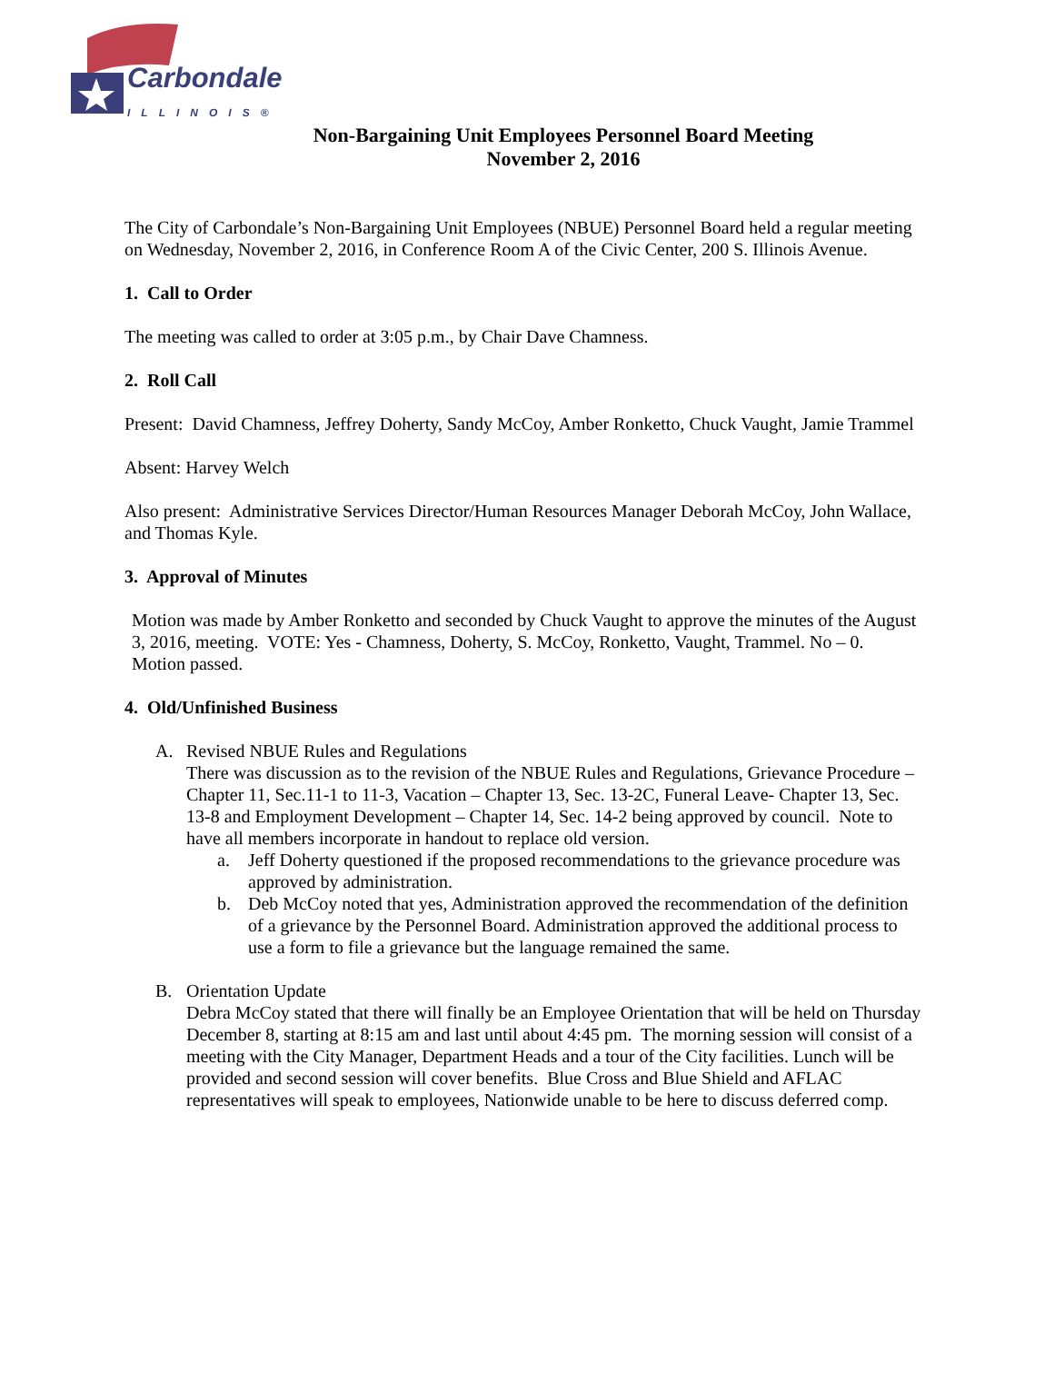Carbondale
ILLINOIS®
Non-Bargaining Unit Employees Personnel Board Meeting
November 2, 2016
The City of Carbondale’s Non-Bargaining Unit Employees (NBUE) Personnel Board held a regular meeting on Wednesday, November 2, 2016, in Conference Room A of the Civic Center, 200 S. Illinois Avenue.
1. Call to Order
The meeting was called to order at 3:05 p.m., by Chair Dave Chamness.
2. Roll Call
Present: David Chamness, Jeffrey Doherty, Sandy McCoy, Amber Ronketto, Chuck Vaught, Jamie Trammel
Absent: Harvey Welch
Also present: Administrative Services Director/Human Resources Manager Deborah McCoy, John Wallace, and Thomas Kyle.
3. Approval of Minutes
Motion was made by Amber Ronketto and seconded by Chuck Vaught to approve the minutes of the August 3, 2016, meeting. VOTE: Yes - Chamness, Doherty, S. McCoy, Ronketto, Vaught, Trammel. No – 0.
Motion passed.
4. Old/Unfinished Business
A. Revised NBUE Rules and Regulations
There was discussion as to the revision of the NBUE Rules and Regulations, Grievance Procedure – Chapter 11, Sec.11-1 to 11-3, Vacation – Chapter 13, Sec. 13-2C, Funeral Leave- Chapter 13, Sec. 13-8 and Employment Development – Chapter 14, Sec. 14-2 being approved by council. Note to have all members incorporate in handout to replace old version.
a. Jeff Doherty questioned if the proposed recommendations to the grievance procedure was approved by administration.
b. Deb McCoy noted that yes, Administration approved the recommendation of the definition of a grievance by the Personnel Board. Administration approved the additional process to use a form to file a grievance but the language remained the same.
B. Orientation Update
Debra McCoy stated that there will finally be an Employee Orientation that will be held on Thursday December 8, starting at 8:15 am and last until about 4:45 pm. The morning session will consist of a meeting with the City Manager, Department Heads and a tour of the City facilities. Lunch will be provided and second session will cover benefits. Blue Cross and Blue Shield and AFLAC representatives will speak to employees, Nationwide unable to be here to discuss deferred comp.